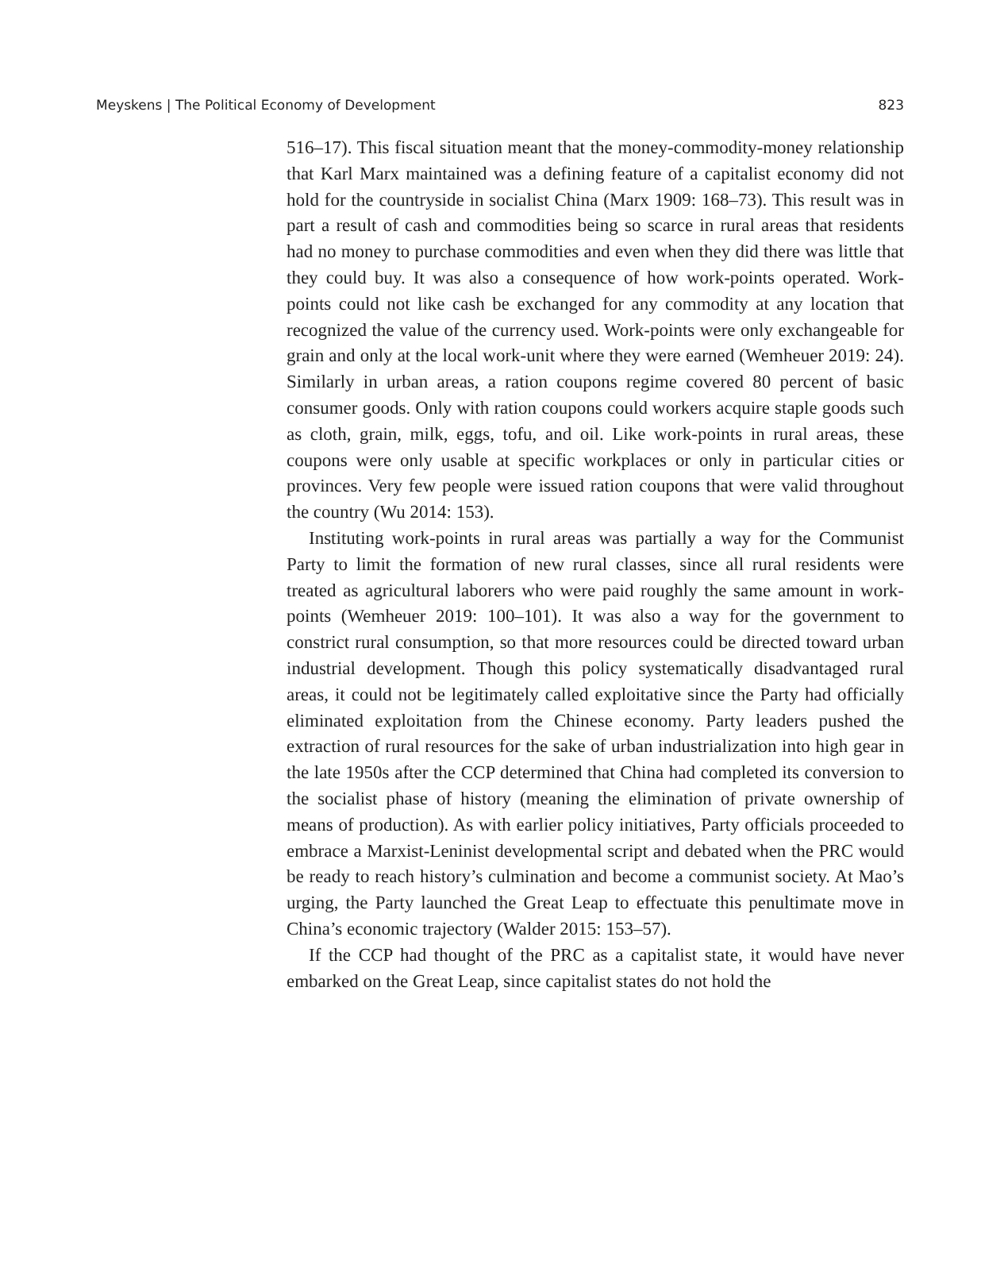Meyskens | The Political Economy of Development 823
516–17). This fiscal situation meant that the money-commodity-money relationship that Karl Marx maintained was a defining feature of a capitalist economy did not hold for the countryside in socialist China (Marx 1909: 168–73). This result was in part a result of cash and commodities being so scarce in rural areas that residents had no money to purchase commodities and even when they did there was little that they could buy. It was also a consequence of how work-points operated. Work-points could not like cash be exchanged for any commodity at any location that recognized the value of the currency used. Work-points were only exchangeable for grain and only at the local work-unit where they were earned (Wemheuer 2019: 24). Similarly in urban areas, a ration coupons regime covered 80 percent of basic consumer goods. Only with ration coupons could workers acquire staple goods such as cloth, grain, milk, eggs, tofu, and oil. Like work-points in rural areas, these coupons were only usable at specific workplaces or only in particular cities or provinces. Very few people were issued ration coupons that were valid throughout the country (Wu 2014: 153).
Instituting work-points in rural areas was partially a way for the Communist Party to limit the formation of new rural classes, since all rural residents were treated as agricultural laborers who were paid roughly the same amount in work-points (Wemheuer 2019: 100–101). It was also a way for the government to constrict rural consumption, so that more resources could be directed toward urban industrial development. Though this policy systematically disadvantaged rural areas, it could not be legitimately called exploitative since the Party had officially eliminated exploitation from the Chinese economy. Party leaders pushed the extraction of rural resources for the sake of urban industrialization into high gear in the late 1950s after the CCP determined that China had completed its conversion to the socialist phase of history (meaning the elimination of private ownership of means of production). As with earlier policy initiatives, Party officials proceeded to embrace a Marxist-Leninist developmental script and debated when the PRC would be ready to reach history’s culmination and become a communist society. At Mao’s urging, the Party launched the Great Leap to effectuate this penultimate move in China’s economic trajectory (Walder 2015: 153–57).
If the CCP had thought of the PRC as a capitalist state, it would have never embarked on the Great Leap, since capitalist states do not hold the